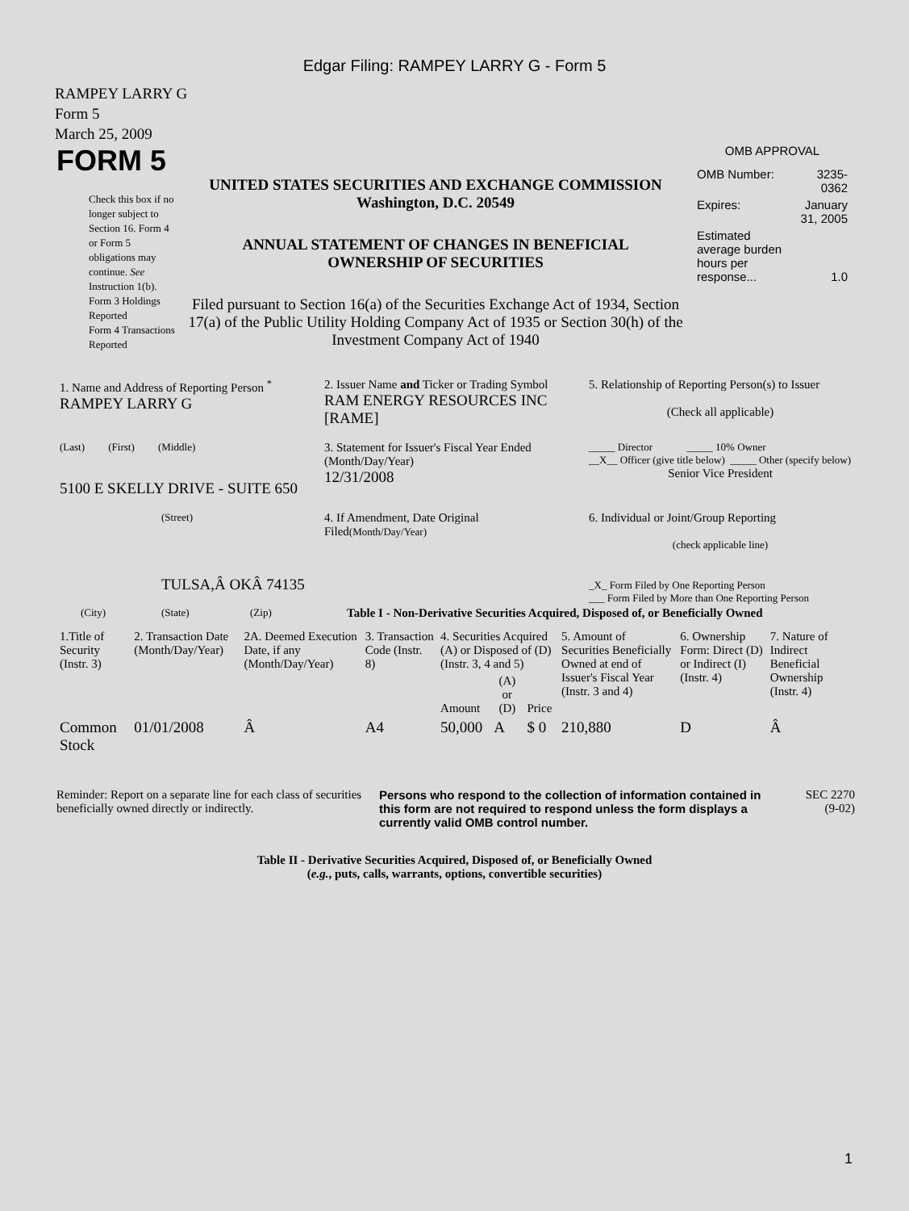Edgar Filing: RAMPEY LARRY G - Form 5
RAMPEY LARRY G
Form 5
March 25, 2009
FORM 5
Check this box if no longer subject to Section 16. Form 4 or Form 5 obligations may continue. See Instruction 1(b).
Form 3 Holdings Reported
Form 4 Transactions Reported
UNITED STATES SECURITIES AND EXCHANGE COMMISSION
Washington, D.C. 20549
ANNUAL STATEMENT OF CHANGES IN BENEFICIAL
OWNERSHIP OF SECURITIES
Filed pursuant to Section 16(a) of the Securities Exchange Act of 1934, Section 17(a) of the Public Utility Holding Company Act of 1935 or Section 30(h) of the Investment Company Act of 1940
OMB APPROVAL
| OMB Number: | 3235-0362 |
| Expires: | January 31, 2005 |
| Estimated average burden hours per response... | 1.0 |
| 1. Name and Address of Reporting Person <sup>*</sup> RAMPEY LARRY G | 2. Issuer Name and Ticker or Trading Symbol RAM ENERGY RESOURCES INC [RAME] | 5. Relationship of Reporting Person(s) to Issuer (Check all applicable) |
| (Last) (First) (Middle) 5100 E SKELLY DRIVE - SUITE 650 | 3. Statement for Issuer's Fiscal Year Ended (Month/Day/Year) 12/31/2008 | _____ Director _____ 10% Owner __X__ Officer (give title below) _____ Other (specify below) Senior Vice President |
| (Street) TULSA,Â OKÂ 74135 | 4. If Amendment, Date Original Filed (Month/Day/Year) | 6. Individual or Joint/Group Reporting (check applicable line) _X_ Form Filed by One Reporting Person ___ Form Filed by More than One Reporting Person |
(City) (State) (Zip) Table I - Non-Derivative Securities Acquired, Disposed of, or Beneficially Owned
| 1.Title of Security (Instr. 3) | 2. Transaction Date (Month/Day/Year) | 2A. Deemed Execution Date, if any (Month/Day/Year) | 3. Transaction Code (Instr. 8) | 4. Securities Acquired (A) or Disposed of (D) (Instr. 3, 4 and 5) | | | 5. Amount of Securities Beneficially Owned at end of Issuer's Fiscal Year (Instr. 3 and 4) | 6. Ownership Form: Direct (D) or Indirect (I) (Instr. 4) | 7. Nature of Indirect Beneficial Ownership (Instr. 4) |
| --- | --- | --- | --- | --- | --- | --- | --- | --- | --- |
| | | | | Amount | (A) or (D) | Price | | | |
| Common Stock | 01/01/2008 | Â | A4 | 50,000 | A | $ 0 | 210,880 | D | Â |
Reminder: Report on a separate line for each class of securities beneficially owned directly or indirectly.
Persons who respond to the collection of information contained in this form are not required to respond unless the form displays a currently valid OMB control number.
SEC 2270
(9-02)
Table II - Derivative Securities Acquired, Disposed of, or Beneficially Owned
(e.g., puts, calls, warrants, options, convertible securities)
1